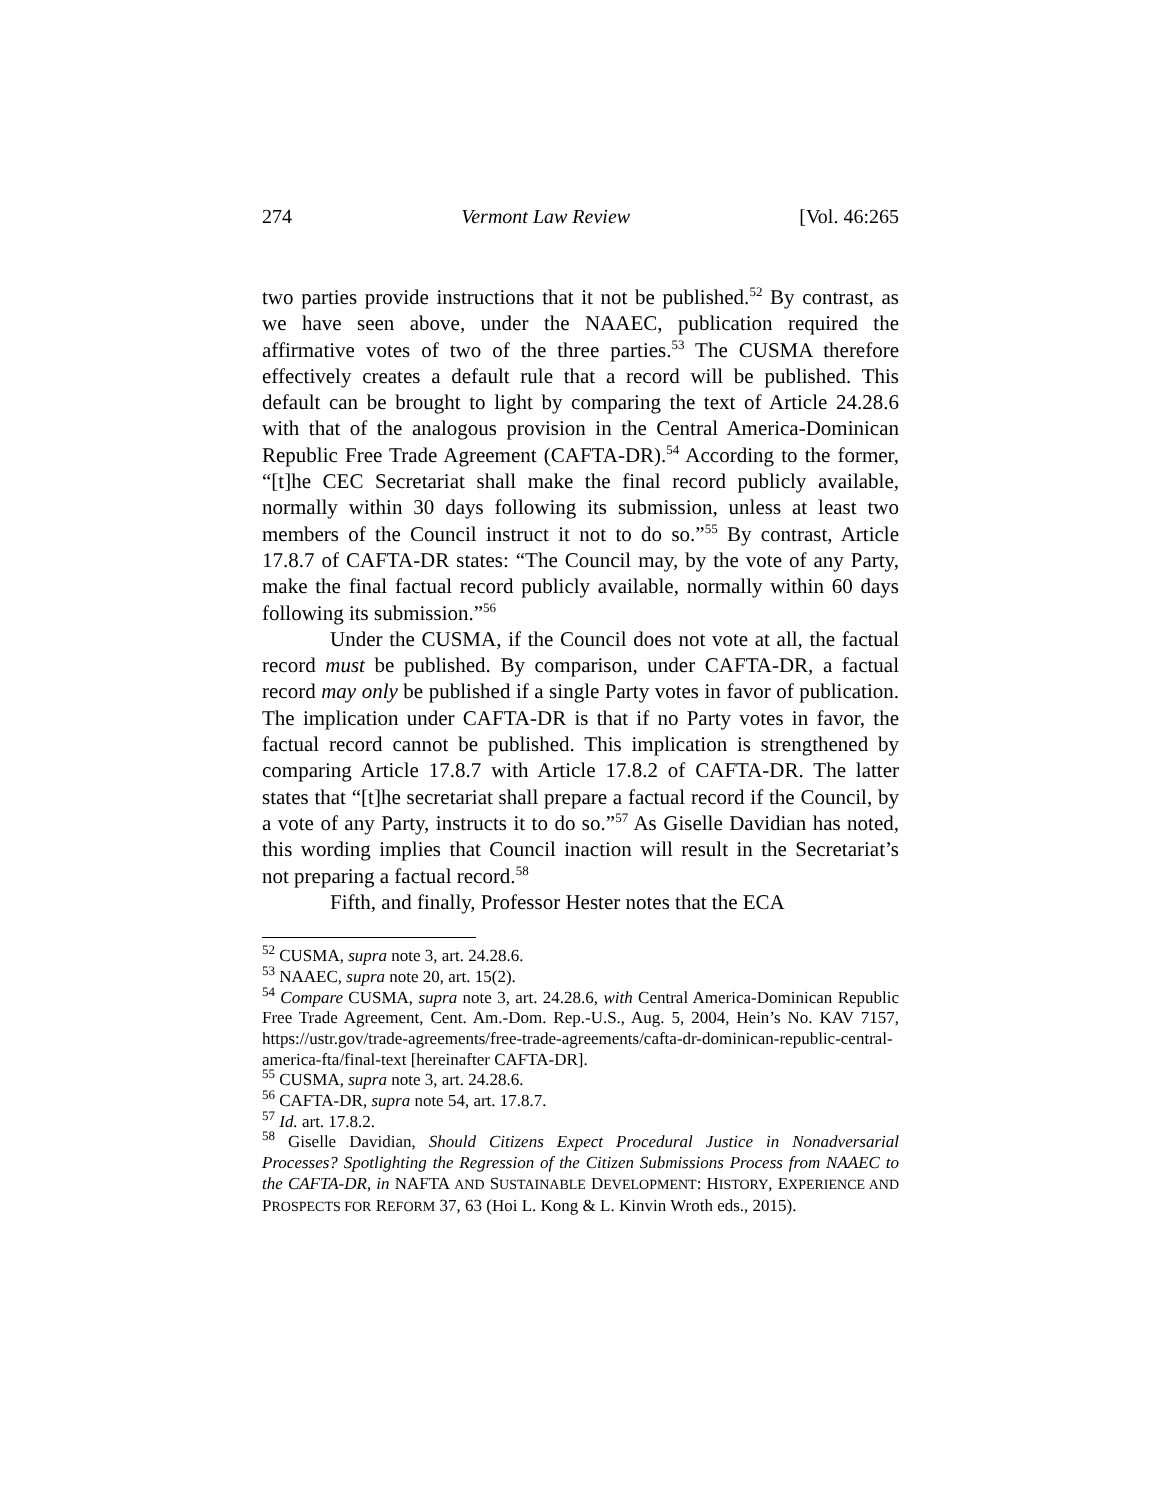274 Vermont Law Review [Vol. 46:265
two parties provide instructions that it not be published.<sup>52</sup> By contrast, as we have seen above, under the NAAEC, publication required the affirmative votes of two of the three parties.<sup>53</sup> The CUSMA therefore effectively creates a default rule that a record will be published. This default can be brought to light by comparing the text of Article 24.28.6 with that of the analogous provision in the Central America-Dominican Republic Free Trade Agreement (CAFTA-DR).<sup>54</sup> According to the former, “[t]he CEC Secretariat shall make the final record publicly available, normally within 30 days following its submission, unless at least two members of the Council instruct it not to do so.”<sup>55</sup> By contrast, Article 17.8.7 of CAFTA-DR states: “The Council may, by the vote of any Party, make the final factual record publicly available, normally within 60 days following its submission.”<sup>56</sup>
Under the CUSMA, if the Council does not vote at all, the factual record must be published. By comparison, under CAFTA-DR, a factual record may only be published if a single Party votes in favor of publication. The implication under CAFTA-DR is that if no Party votes in favor, the factual record cannot be published. This implication is strengthened by comparing Article 17.8.7 with Article 17.8.2 of CAFTA-DR. The latter states that “[t]he secretariat shall prepare a factual record if the Council, by a vote of any Party, instructs it to do so.”<sup>57</sup> As Giselle Davidian has noted, this wording implies that Council inaction will result in the Secretariat’s not preparing a factual record.<sup>58</sup>
Fifth, and finally, Professor Hester notes that the ECA
<sup>52</sup> CUSMA, supra note 3, art. 24.28.6.
<sup>53</sup> NAAEC, supra note 20, art. 15(2).
<sup>54</sup> Compare CUSMA, supra note 3, art. 24.28.6, with Central America-Dominican Republic Free Trade Agreement, Cent. Am.-Dom. Rep.-U.S., Aug. 5, 2004, Hein’s No. KAV 7157, https://ustr.gov/trade-agreements/free-trade-agreements/cafta-dr-dominican-republic-central-america-fta/final-text [hereinafter CAFTA-DR].
<sup>55</sup> CUSMA, supra note 3, art. 24.28.6.
<sup>56</sup> CAFTA-DR, supra note 54, art. 17.8.7.
<sup>57</sup> Id. art. 17.8.2.
<sup>58</sup> Giselle Davidian, Should Citizens Expect Procedural Justice in Nonadversarial Processes? Spotlighting the Regression of the Citizen Submissions Process from NAAEC to the CAFTA-DR, in NAFTA AND SUSTAINABLE DEVELOPMENT: HISTORY, EXPERIENCE AND PROSPECTS FOR REFORM 37, 63 (Hoi L. Kong & L. Kinvin Wroth eds., 2015).